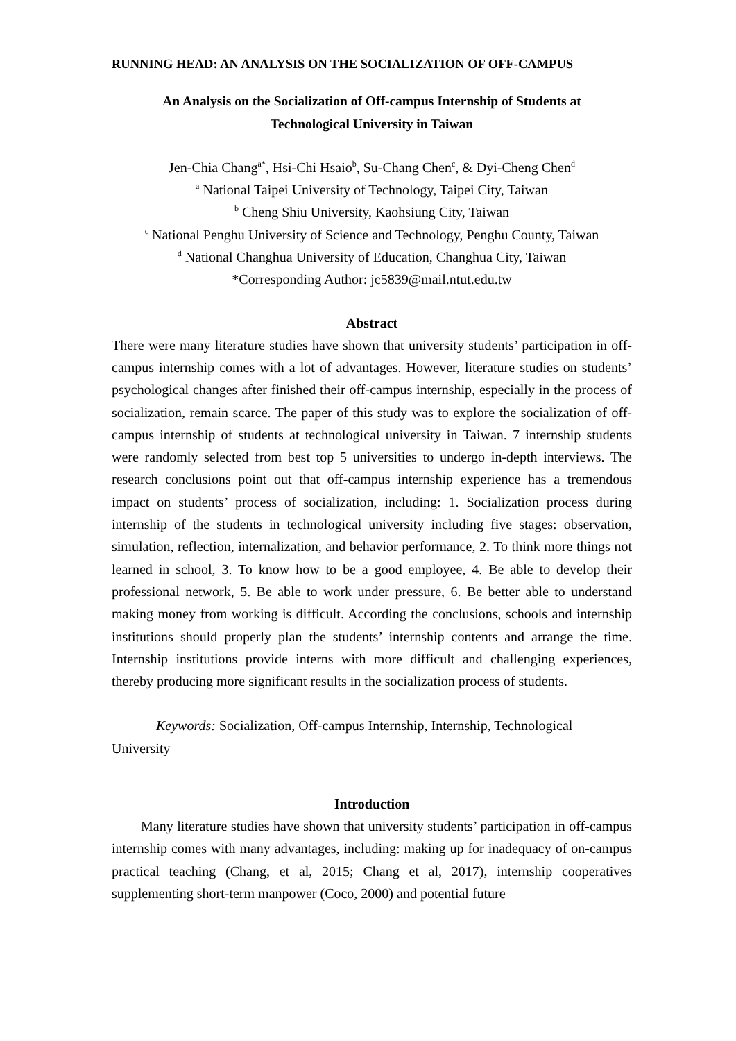RUNNING HEAD: AN ANALYSIS ON THE SOCIALIZATION OF OFF-CAMPUS
An Analysis on the Socialization of Off-campus Internship of Students at
Technological University in Taiwan
Jen-Chia Chang<sup>a*</sup>, Hsi-Chi Hsaio<sup>b</sup>, Su-Chang Chen<sup>c</sup>, & Dyi-Cheng Chen<sup>d</sup>
<sup>a</sup> National Taipei University of Technology, Taipei City, Taiwan
<sup>b</sup> Cheng Shiu University, Kaohsiung City, Taiwan
<sup>c</sup> National Penghu University of Science and Technology, Penghu County, Taiwan
<sup>d</sup> National Changhua University of Education, Changhua City, Taiwan
*Corresponding Author: jc5839@mail.ntut.edu.tw
Abstract
There were many literature studies have shown that university students’ participation in off-campus internship comes with a lot of advantages. However, literature studies on students’ psychological changes after finished their off-campus internship, especially in the process of socialization, remain scarce. The paper of this study was to explore the socialization of off-campus internship of students at technological university in Taiwan. 7 internship students were randomly selected from best top 5 universities to undergo in-depth interviews. The research conclusions point out that off-campus internship experience has a tremendous impact on students’ process of socialization, including: 1. Socialization process during internship of the students in technological university including five stages: observation, simulation, reflection, internalization, and behavior performance, 2. To think more things not learned in school, 3. To know how to be a good employee, 4. Be able to develop their professional network, 5. Be able to work under pressure, 6. Be better able to understand making money from working is difficult. According the conclusions, schools and internship institutions should properly plan the students’ internship contents and arrange the time. Internship institutions provide interns with more difficult and challenging experiences, thereby producing more significant results in the socialization process of students.
Keywords: Socialization, Off-campus Internship, Internship, Technological University
Introduction
Many literature studies have shown that university students’ participation in off-campus internship comes with many advantages, including: making up for inadequacy of on-campus practical teaching (Chang, et al, 2015; Chang et al, 2017), internship cooperatives supplementing short-term manpower (Coco, 2000) and potential future